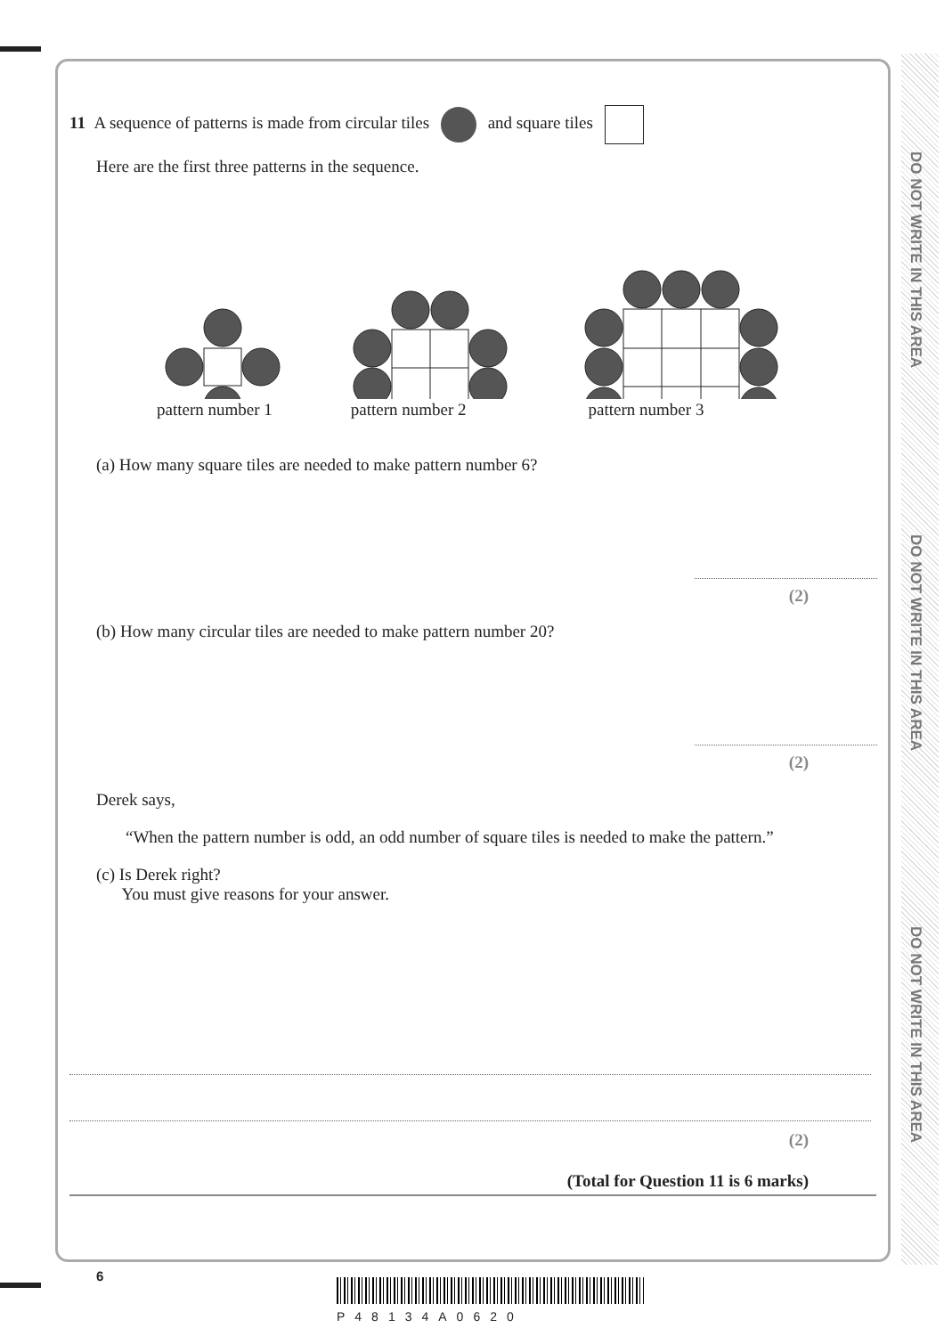DO NOT WRITE IN THIS AREA
DO NOT WRITE IN THIS AREA
DO NOT WRITE IN THIS AREA
11 A sequence of patterns is made from circular tiles and square tiles
Here are the first three patterns in the sequence.
pattern number 1 pattern number 2 pattern number 3
(a) How many square tiles are needed to make pattern number 6?
(2)
(b) How many circular tiles are needed to make pattern number 20?
(2)
Derek says,
“When the pattern number is odd, an odd number of square tiles is needed to make the pattern.”
(c) Is Derek right?
You must give reasons for your answer.
(2)
(Total for Question 11 is 6 marks)
6
P48134A0620